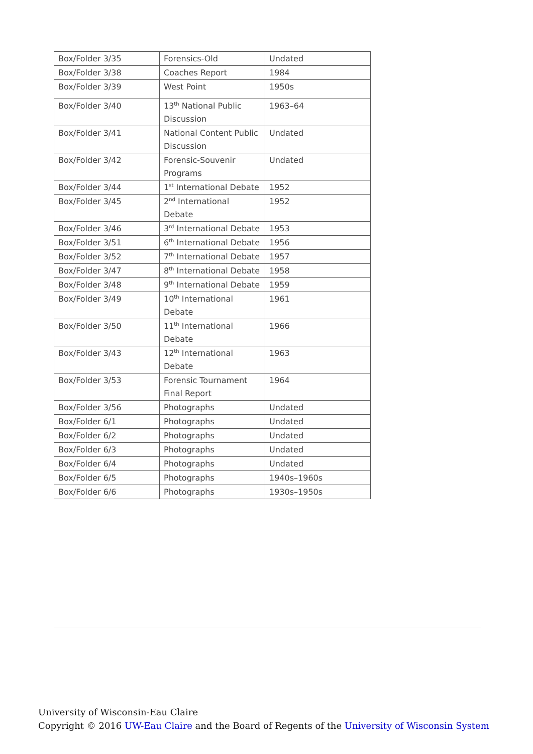| Box/Folder 3/35 | Forensics-Old | Undated |
| Box/Folder 3/38 | Coaches Report | 1984 |
| Box/Folder 3/39 | West Point | 1950s |
| Box/Folder 3/40 | 13<sup>th</sup> National Public Discussion | 1963–64 |
| Box/Folder 3/41 | National Content Public Discussion | Undated |
| Box/Folder 3/42 | Forensic-Souvenir Programs | Undated |
| Box/Folder 3/44 | 1<sup>st</sup> International Debate | 1952 |
| Box/Folder 3/45 | 2<sup>nd</sup> International Debate | 1952 |
| Box/Folder 3/46 | 3<sup>rd</sup> International Debate | 1953 |
| Box/Folder 3/51 | 6<sup>th</sup> International Debate | 1956 |
| Box/Folder 3/52 | 7<sup>th</sup> International Debate | 1957 |
| Box/Folder 3/47 | 8<sup>th</sup> International Debate | 1958 |
| Box/Folder 3/48 | 9<sup>th</sup> International Debate | 1959 |
| Box/Folder 3/49 | 10<sup>th</sup> International Debate | 1961 |
| Box/Folder 3/50 | 11<sup>th</sup> International Debate | 1966 |
| Box/Folder 3/43 | 12<sup>th</sup> International Debate | 1963 |
| Box/Folder 3/53 | Forensic Tournament Final Report | 1964 |
| Box/Folder 3/56 | Photographs | Undated |
| Box/Folder 6/1 | Photographs | Undated |
| Box/Folder 6/2 | Photographs | Undated |
| Box/Folder 6/3 | Photographs | Undated |
| Box/Folder 6/4 | Photographs | Undated |
| Box/Folder 6/5 | Photographs | 1940s–1960s |
| Box/Folder 6/6 | Photographs | 1930s–1950s |
University of Wisconsin-Eau Claire
Copyright © 2016 UW-Eau Claire and the Board of Regents of the University of Wisconsin System